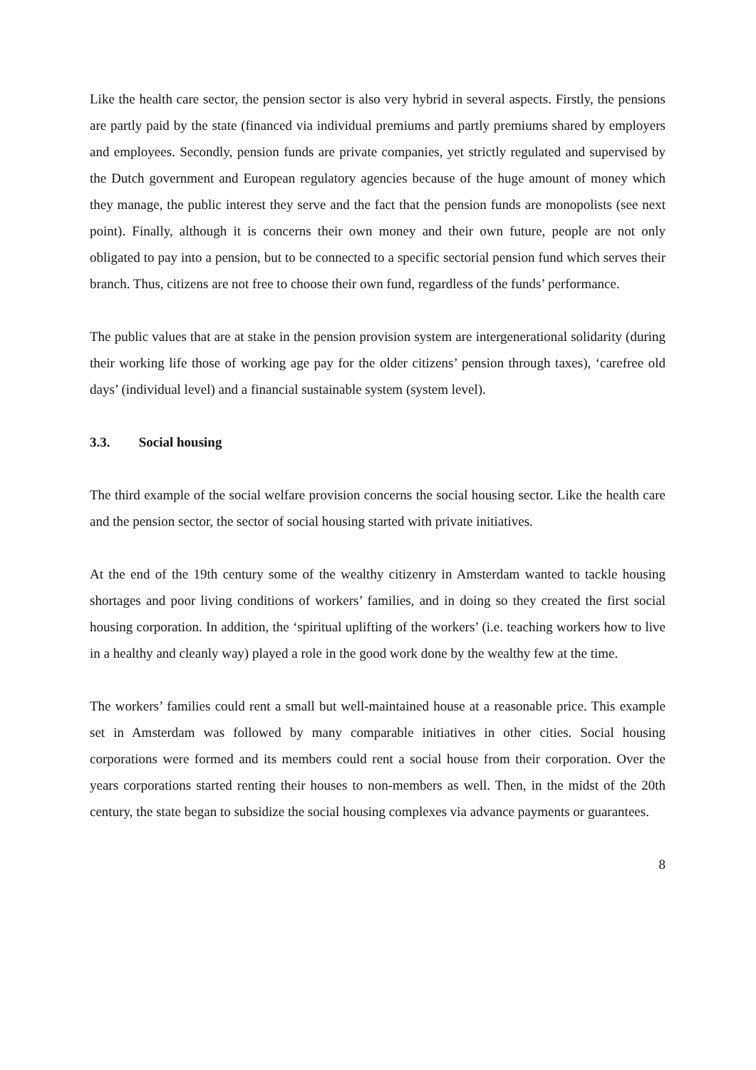Like the health care sector, the pension sector is also very hybrid in several aspects. Firstly, the pensions are partly paid by the state (financed via individual premiums and partly premiums shared by employers and employees. Secondly, pension funds are private companies, yet strictly regulated and supervised by the Dutch government and European regulatory agencies because of the huge amount of money which they manage, the public interest they serve and the fact that the pension funds are monopolists (see next point). Finally, although it is concerns their own money and their own future, people are not only obligated to pay into a pension, but to be connected to a specific sectorial pension fund which serves their branch. Thus, citizens are not free to choose their own fund, regardless of the funds’ performance.
The public values that are at stake in the pension provision system are intergenerational solidarity (during their working life those of working age pay for the older citizens’ pension through taxes), ‘carefree old days’ (individual level) and a financial sustainable system (system level).
3.3. Social housing
The third example of the social welfare provision concerns the social housing sector. Like the health care and the pension sector, the sector of social housing started with private initiatives.
At the end of the 19th century some of the wealthy citizenry in Amsterdam wanted to tackle housing shortages and poor living conditions of workers’ families, and in doing so they created the first social housing corporation. In addition, the ‘spiritual uplifting of the workers’ (i.e. teaching workers how to live in a healthy and cleanly way) played a role in the good work done by the wealthy few at the time.
The workers’ families could rent a small but well-maintained house at a reasonable price. This example set in Amsterdam was followed by many comparable initiatives in other cities. Social housing corporations were formed and its members could rent a social house from their corporation. Over the years corporations started renting their houses to non-members as well. Then, in the midst of the 20th century, the state began to subsidize the social housing complexes via advance payments or guarantees.
8